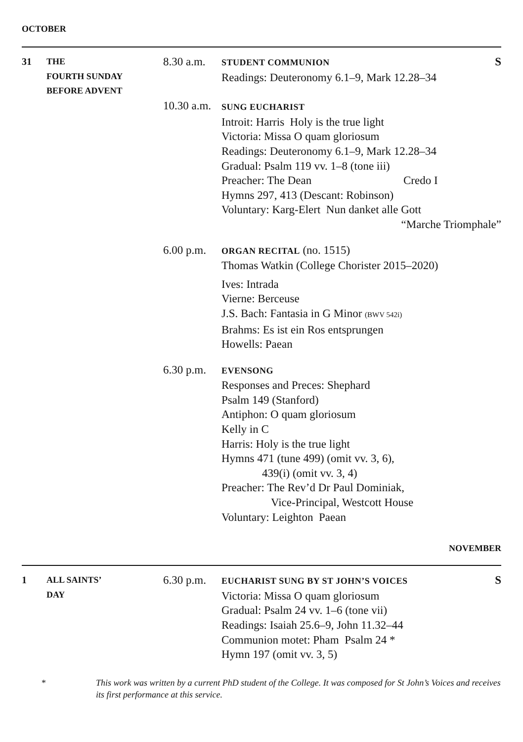OCTOBER
31
THE
FOURTH SUNDAY
BEFORE ADVENT
8.30 a.m.
10.30 a.m.
STUDENT COMMUNION
Readings: Deuteronomy 6.1–9, Mark 12.28–34
SUNG EUCHARIST
Introit: Harris Holy is the true light
Victoria: Missa O quam gloriosum
Readings: Deuteronomy 6.1–9, Mark 12.28–34
Gradual: Psalm 119 vv. 1–8 (tone iii)
Preacher: The Dean Credo I
Hymns 297, 413 (Descant: Robinson)
Voluntary: Karg-Elert Nun danket alle Gott
“Marche Triomphale”
S
6.00 p.m.
ORGAN RECITAL (no. 1515)
Thomas Watkin (College Chorister 2015–2020)
Ives: Intrada
Vierne: Berceuse
J.S. Bach: Fantasia in G Minor (BWV 542i)
Brahms: Es ist ein Ros entsprungen
Howells: Paean
6.30 p.m.
EVENSONG
Responses and Preces: Shephard
Psalm 149 (Stanford)
Antiphon: O quam gloriosum
Kelly in C
Harris: Holy is the true light
Hymns 471 (tune 499) (omit vv. 3, 6),
439(i) (omit vv. 3, 4)
Preacher: The Rev’d Dr Paul Dominiak,
Vice-Principal, Westcott House
Voluntary: Leighton Paean
NOVEMBER
1
ALL SAINTS’
DAY
6.30 p.m.
EUCHARIST SUNG BY ST JOHN’S VOICES
Victoria: Missa O quam gloriosum
Gradual: Psalm 24 vv. 1–6 (tone vii)
Readings: Isaiah 25.6–9, John 11.32–44
Communion motet: Pham Psalm 24 *
Hymn 197 (omit vv. 3, 5)
S
*
This work was written by a current PhD student of the College. It was composed for St John’s Voices and receives its first performance at this service.